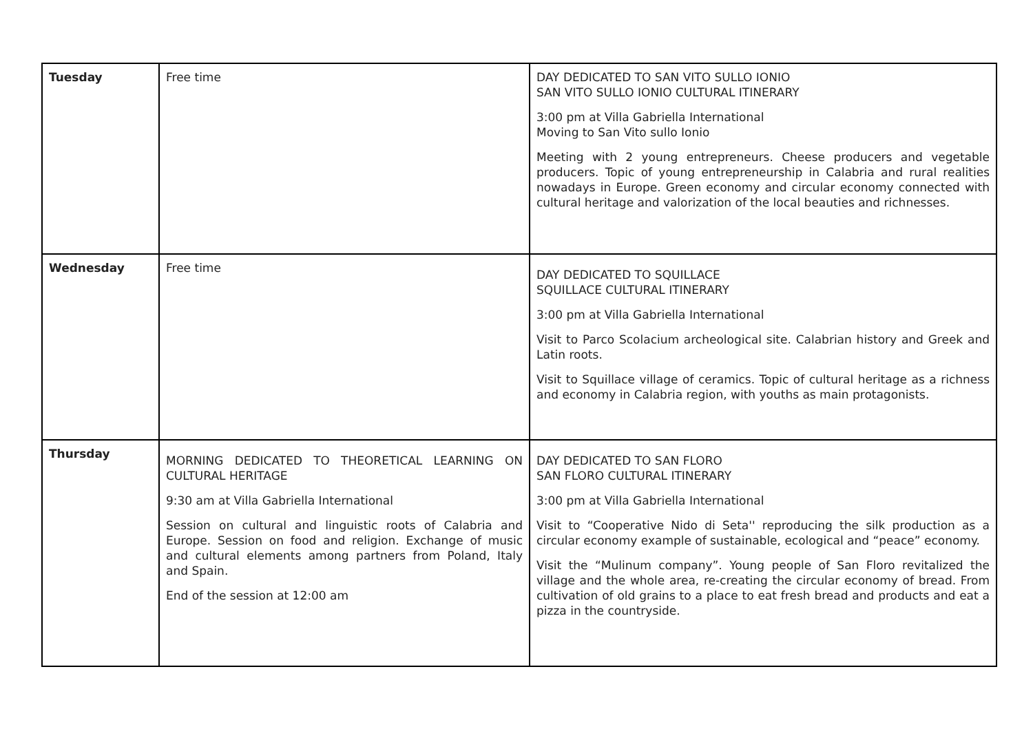| Tuesday | Free time | DAY DEDICATED TO SAN VITO SULLO IONIO SAN VITO SULLO IONIO CULTURAL ITINERARY 3:00 pm at Villa Gabriella International Moving to San Vito sullo Ionio Meeting with 2 young entrepreneurs. Cheese producers and vegetable producers. Topic of young entrepreneurship in Calabria and rural realities nowadays in Europe. Green economy and circular economy connected with cultural heritage and valorization of the local beauties and richnesses. |
| Wednesday | Free time | DAY DEDICATED TO SQUILLACE SQUILLACE CULTURAL ITINERARY 3:00 pm at Villa Gabriella International Visit to Parco Scolacium archeological site. Calabrian history and Greek and Latin roots. Visit to Squillace village of ceramics. Topic of cultural heritage as a richness and economy in Calabria region, with youths as main protagonists. |
| Thursday | MORNING DEDICATED TO THEORETICAL LEARNING ON CULTURAL HERITAGE 9:30 am at Villa Gabriella International Session on cultural and linguistic roots of Calabria and Europe. Session on food and religion. Exchange of music and cultural elements among partners from Poland, Italy and Spain. End of the session at 12:00 am | DAY DEDICATED TO SAN FLORO SAN FLORO CULTURAL ITINERARY 3:00 pm at Villa Gabriella International Visit to “Cooperative Nido di Seta'' reproducing the silk production as a circular economy example of sustainable, ecological and “peace” economy. Visit the “Mulinum company”. Young people of San Floro revitalized the village and the whole area, re-creating the circular economy of bread. From cultivation of old grains to a place to eat fresh bread and products and eat a pizza in the countryside. |